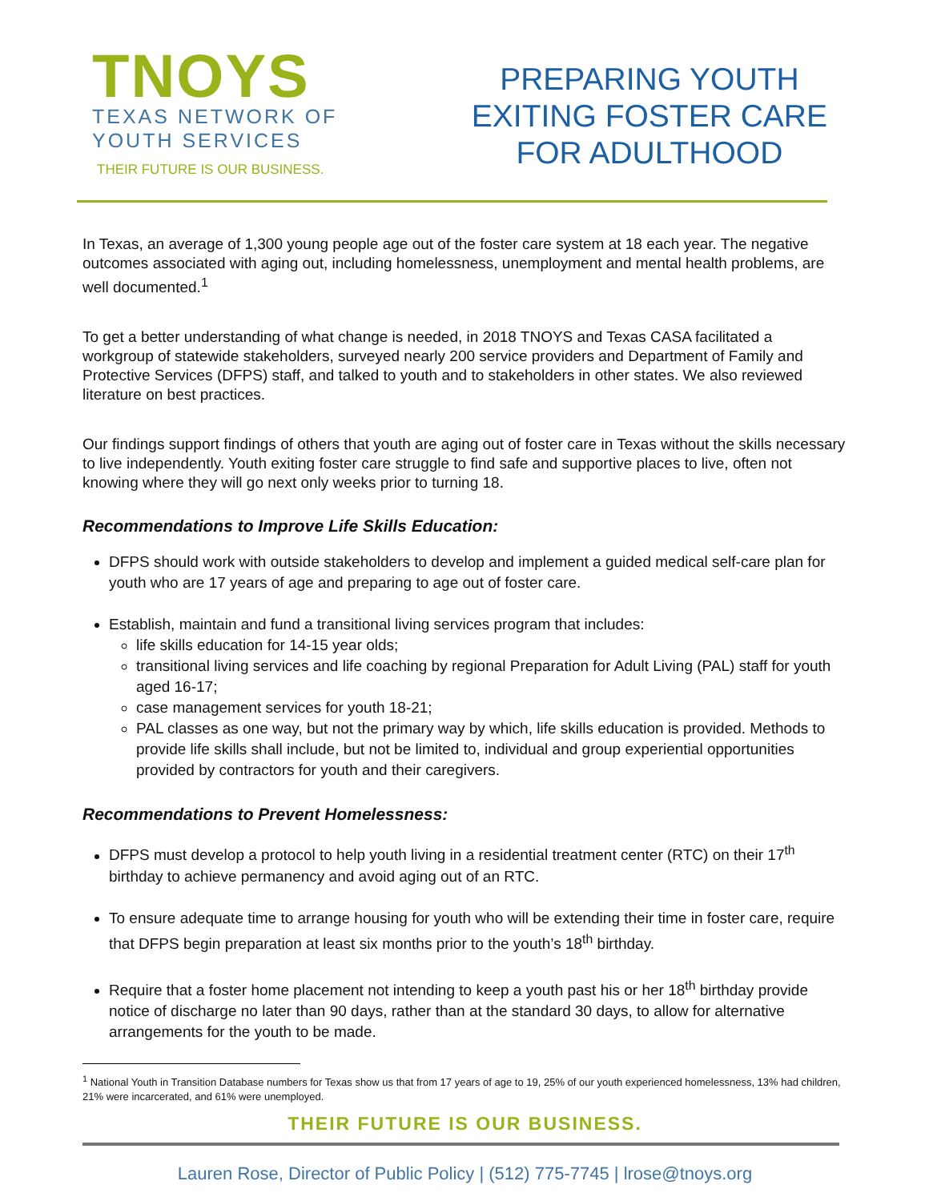TNOYS
TEXAS NETWORK OF
YOUTH SERVICES
THEIR FUTURE IS OUR BUSINESS.
PREPARING YOUTH
EXITING FOSTER CARE
FOR ADULTHOOD
In Texas, an average of 1,300 young people age out of the foster care system at 18 each year. The negative outcomes associated with aging out, including homelessness, unemployment and mental health problems, are well documented.<sup>1</sup>
To get a better understanding of what change is needed, in 2018 TNOYS and Texas CASA facilitated a workgroup of statewide stakeholders, surveyed nearly 200 service providers and Department of Family and Protective Services (DFPS) staff, and talked to youth and to stakeholders in other states. We also reviewed literature on best practices.
Our findings support findings of others that youth are aging out of foster care in Texas without the skills necessary to live independently. Youth exiting foster care struggle to find safe and supportive places to live, often not knowing where they will go next only weeks prior to turning 18.
Recommendations to Improve Life Skills Education:
DFPS should work with outside stakeholders to develop and implement a guided medical self-care plan for youth who are 17 years of age and preparing to age out of foster care.
Establish, maintain and fund a transitional living services program that includes:
life skills education for 14-15 year olds;
transitional living services and life coaching by regional Preparation for Adult Living (PAL) staff for youth aged 16-17;
case management services for youth 18-21;
PAL classes as one way, but not the primary way by which, life skills education is provided. Methods to provide life skills shall include, but not be limited to, individual and group experiential opportunities provided by contractors for youth and their caregivers.
Recommendations to Prevent Homelessness:
DFPS must develop a protocol to help youth living in a residential treatment center (RTC) on their 17<sup>th</sup> birthday to achieve permanency and avoid aging out of an RTC.
To ensure adequate time to arrange housing for youth who will be extending their time in foster care, require that DFPS begin preparation at least six months prior to the youth’s 18<sup>th</sup> birthday.
Require that a foster home placement not intending to keep a youth past his or her 18<sup>th</sup> birthday provide notice of discharge no later than 90 days, rather than at the standard 30 days, to allow for alternative arrangements for the youth to be made.
<sup>1</sup> National Youth in Transition Database numbers for Texas show us that from 17 years of age to 19, 25% of our youth experienced homelessness, 13% had children, 21% were incarcerated, and 61% were unemployed.
THEIR FUTURE IS OUR BUSINESS.
Lauren Rose, Director of Public Policy | (512) 775-7745 | lrose@tnoys.org